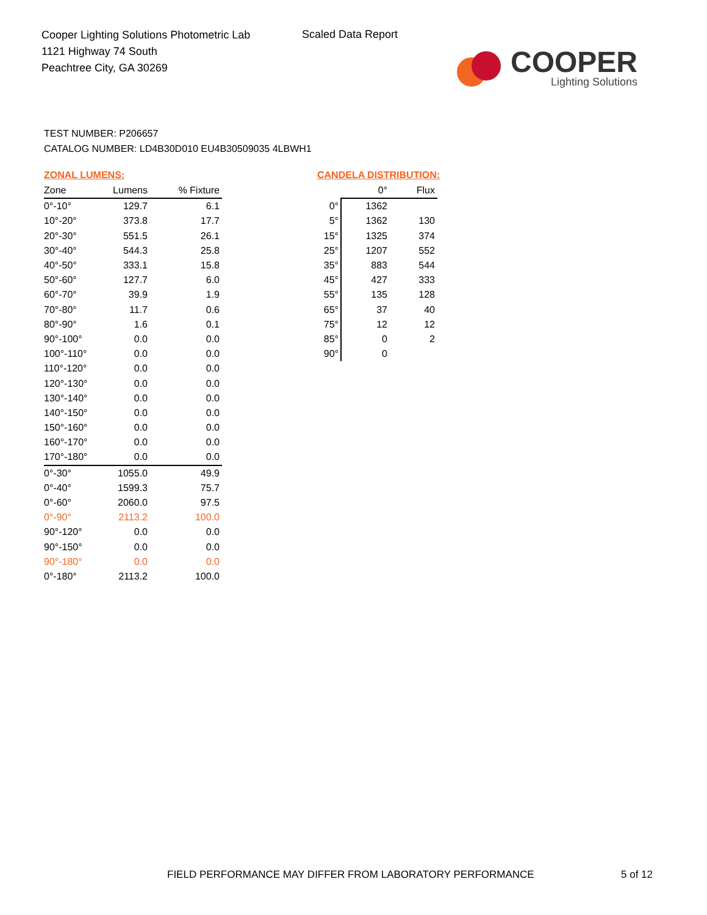Cooper Lighting Solutions Photometric Lab
1121 Highway 74 South
Peachtree City, GA 30269
Scaled Data Report
COOPER
Lighting Solutions
TEST NUMBER: P206657
CATALOG NUMBER: LD4B30D010 EU4B30509035 4LBWH1
ZONAL LUMENS:
| Zone | Lumens | % Fixture |
| --- | --- | --- |
| 0°-10° | 129.7 | 6.1 |
| 10°-20° | 373.8 | 17.7 |
| 20°-30° | 551.5 | 26.1 |
| 30°-40° | 544.3 | 25.8 |
| 40°-50° | 333.1 | 15.8 |
| 50°-60° | 127.7 | 6.0 |
| 60°-70° | 39.9 | 1.9 |
| 70°-80° | 11.7 | 0.6 |
| 80°-90° | 1.6 | 0.1 |
| 90°-100° | 0.0 | 0.0 |
| 100°-110° | 0.0 | 0.0 |
| 110°-120° | 0.0 | 0.0 |
| 120°-130° | 0.0 | 0.0 |
| 130°-140° | 0.0 | 0.0 |
| 140°-150° | 0.0 | 0.0 |
| 150°-160° | 0.0 | 0.0 |
| 160°-170° | 0.0 | 0.0 |
| 170°-180° | 0.0 | 0.0 |
| 0°-30° | 1055.0 | 49.9 |
| 0°-40° | 1599.3 | 75.7 |
| 0°-60° | 2060.0 | 97.5 |
| 0°-90° | 2113.2 | 100.0 |
| 90°-120° | 0.0 | 0.0 |
| 90°-150° | 0.0 | 0.0 |
| 90°-180° | 0.0 | 0.0 |
| 0°-180° | 2113.2 | 100.0 |
CANDELA DISTRIBUTION:
| | 0° | Flux |
| --- | --- | --- |
| 0° | 1362 | |
| 5° | 1362 | 130 |
| 15° | 1325 | 374 |
| 25° | 1207 | 552 |
| 35° | 883 | 544 |
| 45° | 427 | 333 |
| 55° | 135 | 128 |
| 65° | 37 | 40 |
| 75° | 12 | 12 |
| 85° | 0 | 2 |
| 90° | 0 | |
FIELD PERFORMANCE MAY DIFFER FROM LABORATORY PERFORMANCE
5 of 12